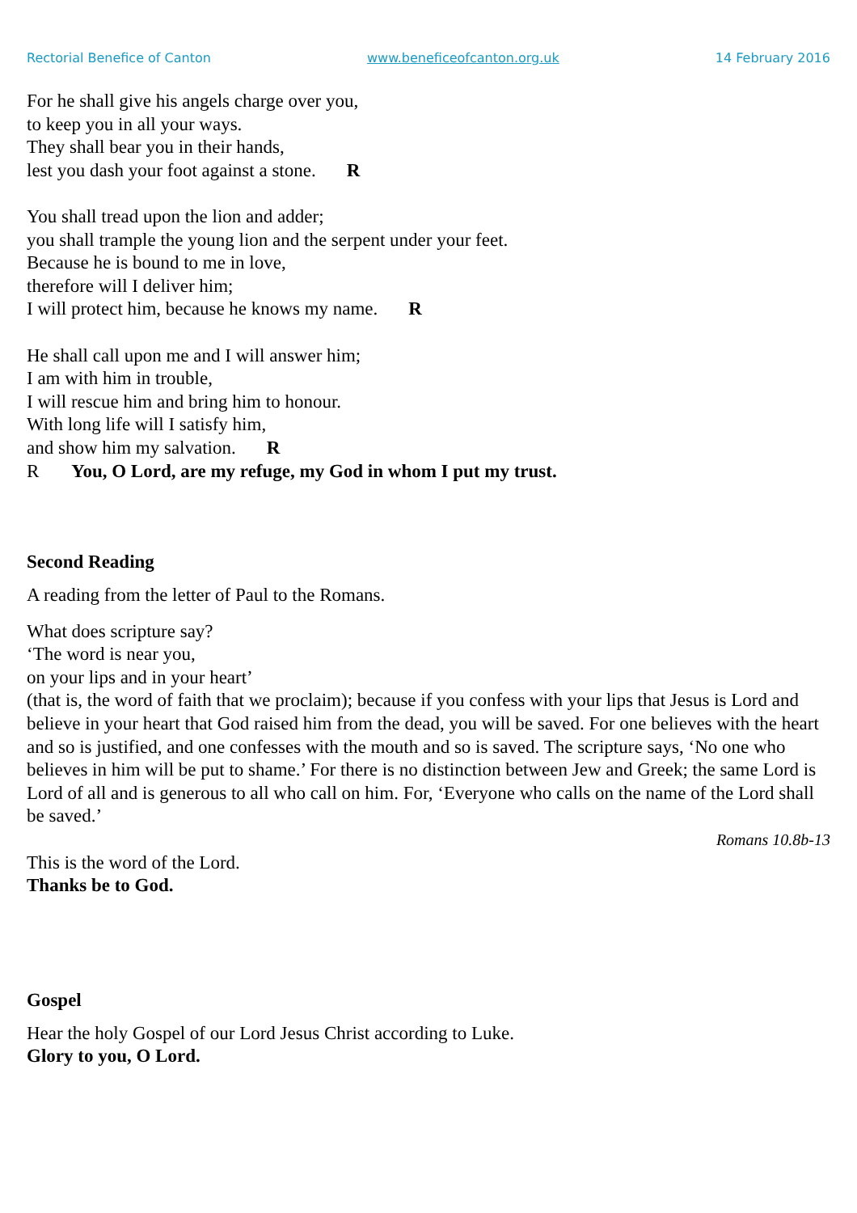Rectorial Benefice of Canton www.beneficeofcanton.org.uk 14 February 2016
For he shall give his angels charge over you,
to keep you in all your ways.
They shall bear you in their hands,
lest you dash your foot against a stone. R
You shall tread upon the lion and adder;
you shall trample the young lion and the serpent under your feet.
Because he is bound to me in love,
therefore will I deliver him;
I will protect him, because he knows my name. R
He shall call upon me and I will answer him;
I am with him in trouble,
I will rescue him and bring him to honour.
With long life will I satisfy him,
and show him my salvation. R
R You, O Lord, are my refuge, my God in whom I put my trust.
Second Reading
A reading from the letter of Paul to the Romans.
What does scripture say?
‘The word is near you,
on your lips and in your heart’
(that is, the word of faith that we proclaim); because if you confess with your lips that Jesus is Lord and believe in your heart that God raised him from the dead, you will be saved. For one believes with the heart and so is justified, and one confesses with the mouth and so is saved. The scripture says, ‘No one who believes in him will be put to shame.’ For there is no distinction between Jew and Greek; the same Lord is Lord of all and is generous to all who call on him. For, ‘Everyone who calls on the name of the Lord shall be saved.’
Romans 10.8b-13
This is the word of the Lord.
Thanks be to God.
Gospel
Hear the holy Gospel of our Lord Jesus Christ according to Luke.
Glory to you, O Lord.